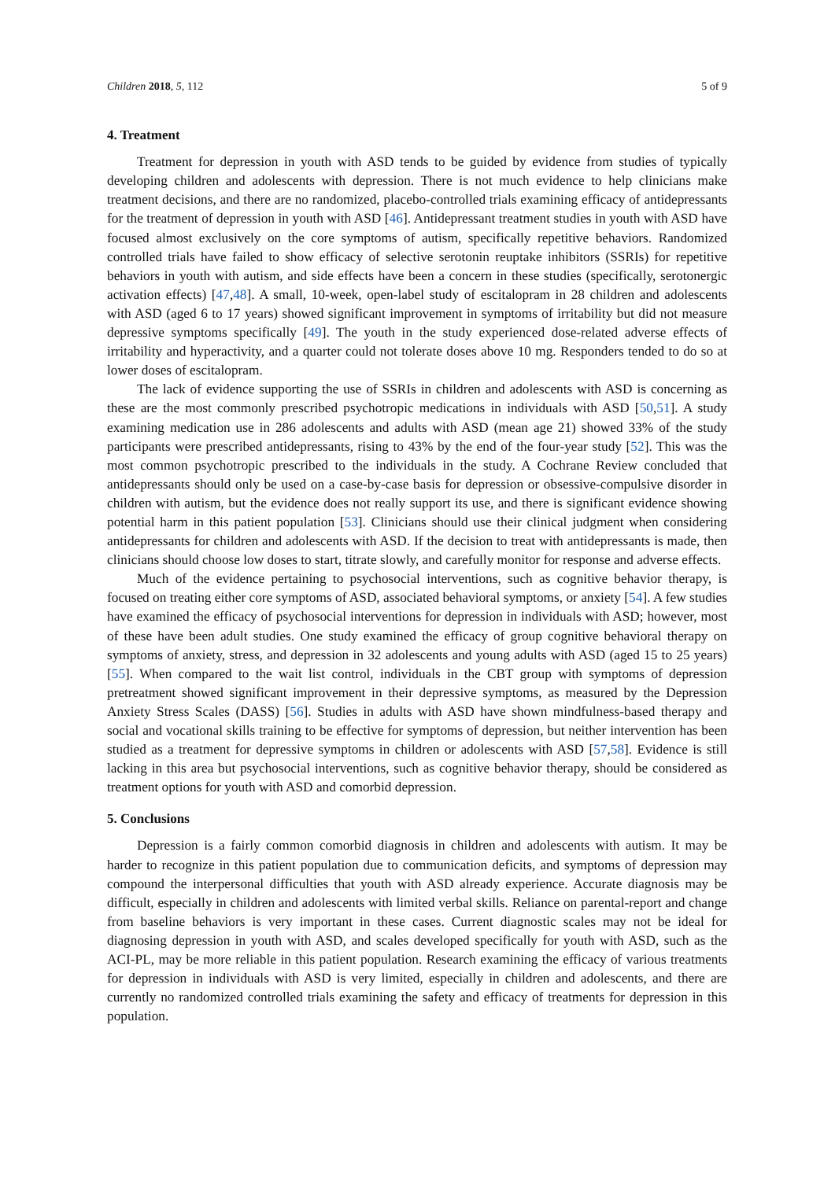Children 2018, 5, 112 5 of 9
4. Treatment
Treatment for depression in youth with ASD tends to be guided by evidence from studies of typically developing children and adolescents with depression. There is not much evidence to help clinicians make treatment decisions, and there are no randomized, placebo-controlled trials examining efficacy of antidepressants for the treatment of depression in youth with ASD [46]. Antidepressant treatment studies in youth with ASD have focused almost exclusively on the core symptoms of autism, specifically repetitive behaviors. Randomized controlled trials have failed to show efficacy of selective serotonin reuptake inhibitors (SSRIs) for repetitive behaviors in youth with autism, and side effects have been a concern in these studies (specifically, serotonergic activation effects) [47,48]. A small, 10-week, open-label study of escitalopram in 28 children and adolescents with ASD (aged 6 to 17 years) showed significant improvement in symptoms of irritability but did not measure depressive symptoms specifically [49]. The youth in the study experienced dose-related adverse effects of irritability and hyperactivity, and a quarter could not tolerate doses above 10 mg. Responders tended to do so at lower doses of escitalopram.
The lack of evidence supporting the use of SSRIs in children and adolescents with ASD is concerning as these are the most commonly prescribed psychotropic medications in individuals with ASD [50,51]. A study examining medication use in 286 adolescents and adults with ASD (mean age 21) showed 33% of the study participants were prescribed antidepressants, rising to 43% by the end of the four-year study [52]. This was the most common psychotropic prescribed to the individuals in the study. A Cochrane Review concluded that antidepressants should only be used on a case-by-case basis for depression or obsessive-compulsive disorder in children with autism, but the evidence does not really support its use, and there is significant evidence showing potential harm in this patient population [53]. Clinicians should use their clinical judgment when considering antidepressants for children and adolescents with ASD. If the decision to treat with antidepressants is made, then clinicians should choose low doses to start, titrate slowly, and carefully monitor for response and adverse effects.
Much of the evidence pertaining to psychosocial interventions, such as cognitive behavior therapy, is focused on treating either core symptoms of ASD, associated behavioral symptoms, or anxiety [54]. A few studies have examined the efficacy of psychosocial interventions for depression in individuals with ASD; however, most of these have been adult studies. One study examined the efficacy of group cognitive behavioral therapy on symptoms of anxiety, stress, and depression in 32 adolescents and young adults with ASD (aged 15 to 25 years) [55]. When compared to the wait list control, individuals in the CBT group with symptoms of depression pretreatment showed significant improvement in their depressive symptoms, as measured by the Depression Anxiety Stress Scales (DASS) [56]. Studies in adults with ASD have shown mindfulness-based therapy and social and vocational skills training to be effective for symptoms of depression, but neither intervention has been studied as a treatment for depressive symptoms in children or adolescents with ASD [57,58]. Evidence is still lacking in this area but psychosocial interventions, such as cognitive behavior therapy, should be considered as treatment options for youth with ASD and comorbid depression.
5. Conclusions
Depression is a fairly common comorbid diagnosis in children and adolescents with autism. It may be harder to recognize in this patient population due to communication deficits, and symptoms of depression may compound the interpersonal difficulties that youth with ASD already experience. Accurate diagnosis may be difficult, especially in children and adolescents with limited verbal skills. Reliance on parental-report and change from baseline behaviors is very important in these cases. Current diagnostic scales may not be ideal for diagnosing depression in youth with ASD, and scales developed specifically for youth with ASD, such as the ACI-PL, may be more reliable in this patient population. Research examining the efficacy of various treatments for depression in individuals with ASD is very limited, especially in children and adolescents, and there are currently no randomized controlled trials examining the safety and efficacy of treatments for depression in this population.